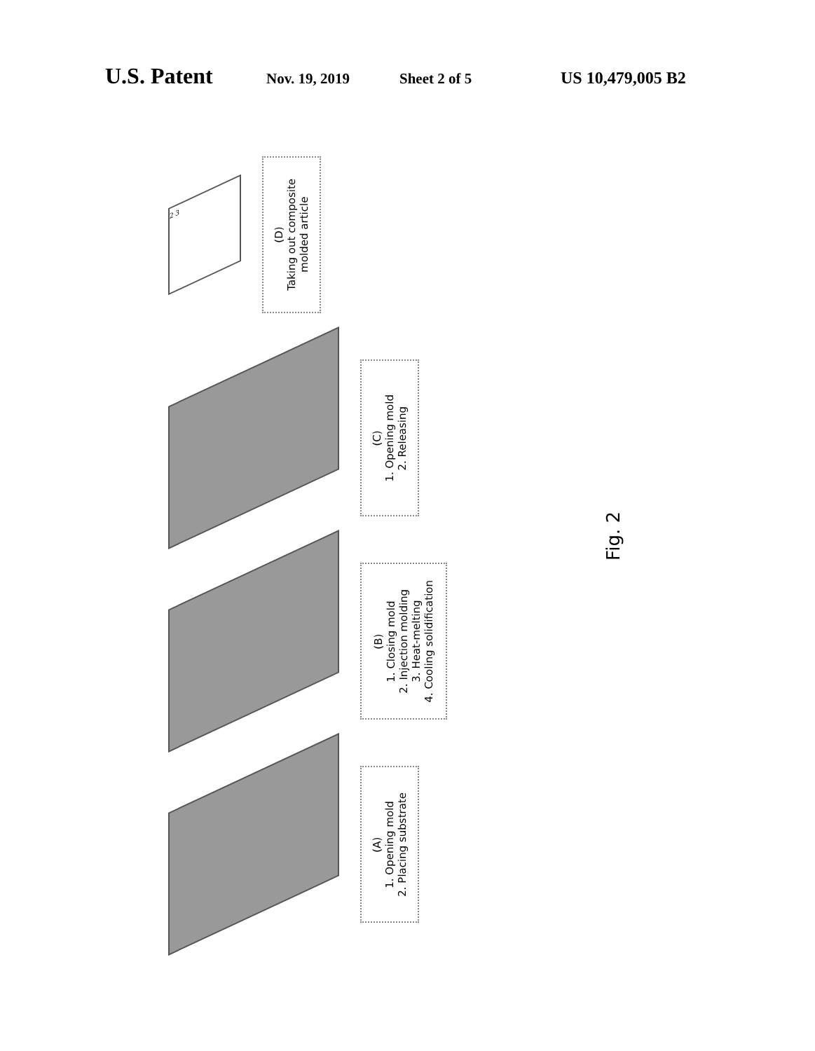U.S. Patent Nov. 19, 2019 Sheet 2 of 5 US 10,479,005 B2
2 3
(D)
Taking out composite
molded article
(C)
1. Opening mold
2. Releasing
(B)
1. Closing mold
2. Injection molding
3. Heat-melting
4. Cooling solidification
(A)
1. Opening mold
2. Placing substrate
Fig. 2